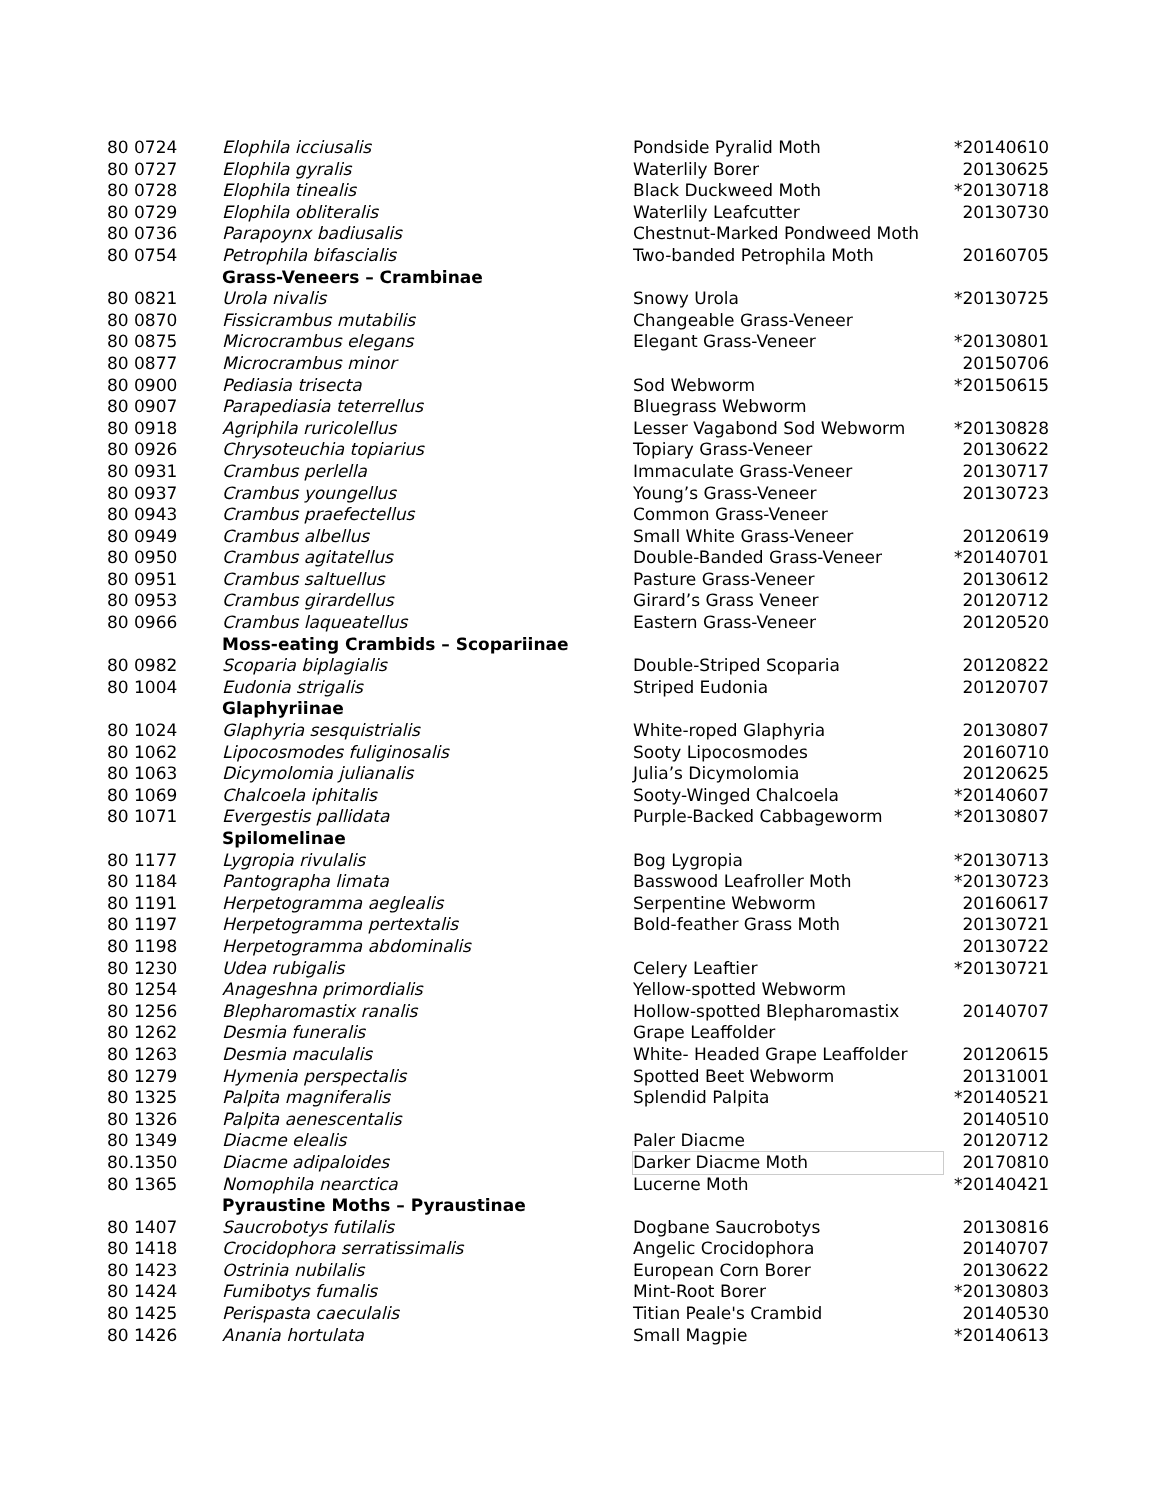| 80 0724 | Elophila icciusalis | Pondside Pyralid Moth | *20140610 |
| 80 0727 | Elophila gyralis | Waterlily Borer | 20130625 |
| 80 0728 | Elophila tinealis | Black Duckweed Moth | *20130718 |
| 80 0729 | Elophila obliteralis | Waterlily Leafcutter | 20130730 |
| 80 0736 | Parapoynx badiusalis | Chestnut-Marked Pondweed Moth | |
| 80 0754 | Petrophila bifascialis | Two-banded Petrophila Moth | 20160705 |
| | Grass-Veneers – Crambinae | | |
| 80 0821 | Urola nivalis | Snowy Urola | *20130725 |
| 80 0870 | Fissicrambus mutabilis | Changeable Grass-Veneer | |
| 80 0875 | Microcrambus elegans | Elegant Grass-Veneer | *20130801 |
| 80 0877 | Microcrambus minor | | 20150706 |
| 80 0900 | Pediasia trisecta | Sod Webworm | *20150615 |
| 80 0907 | Parapediasia teterrellus | Bluegrass Webworm | |
| 80 0918 | Agriphila ruricolellus | Lesser Vagabond Sod Webworm | *20130828 |
| 80 0926 | Chrysoteuchia topiarius | Topiary Grass-Veneer | 20130622 |
| 80 0931 | Crambus perlella | Immaculate Grass-Veneer | 20130717 |
| 80 0937 | Crambus youngellus | Young’s Grass-Veneer | 20130723 |
| 80 0943 | Crambus praefectellus | Common Grass-Veneer | |
| 80 0949 | Crambus albellus | Small White Grass-Veneer | 20120619 |
| 80 0950 | Crambus agitatellus | Double-Banded Grass-Veneer | *20140701 |
| 80 0951 | Crambus saltuellus | Pasture Grass-Veneer | 20130612 |
| 80 0953 | Crambus girardellus | Girard’s Grass Veneer | 20120712 |
| 80 0966 | Crambus laqueatellus | Eastern Grass-Veneer | 20120520 |
| | Moss-eating Crambids – Scopariinae | | |
| 80 0982 | Scoparia biplagialis | Double-Striped Scoparia | 20120822 |
| 80 1004 | Eudonia strigalis | Striped Eudonia | 20120707 |
| | Glaphyriinae | | |
| 80 1024 | Glaphyria sesquistrialis | White-roped Glaphyria | 20130807 |
| 80 1062 | Lipocosmodes fuliginosalis | Sooty Lipocosmodes | 20160710 |
| 80 1063 | Dicymolomia julianalis | Julia’s Dicymolomia | 20120625 |
| 80 1069 | Chalcoela iphitalis | Sooty-Winged Chalcoela | *20140607 |
| 80 1071 | Evergestis pallidata | Purple-Backed Cabbageworm | *20130807 |
| | Spilomelinae | | |
| 80 1177 | Lygropia rivulalis | Bog Lygropia | *20130713 |
| 80 1184 | Pantographa limata | Basswood Leafroller Moth | *20130723 |
| 80 1191 | Herpetogramma aeglealis | Serpentine Webworm | 20160617 |
| 80 1197 | Herpetogramma pertextalis | Bold-feather Grass Moth | 20130721 |
| 80 1198 | Herpetogramma abdominalis | | 20130722 |
| 80 1230 | Udea rubigalis | Celery Leaftier | *20130721 |
| 80 1254 | Anageshna primordialis | Yellow-spotted Webworm | |
| 80 1256 | Blepharomastix ranalis | Hollow-spotted Blepharomastix | 20140707 |
| 80 1262 | Desmia funeralis | Grape Leaffolder | |
| 80 1263 | Desmia maculalis | White- Headed Grape Leaffolder | 20120615 |
| 80 1279 | Hymenia perspectalis | Spotted Beet Webworm | 20131001 |
| 80 1325 | Palpita magniferalis | Splendid Palpita | *20140521 |
| 80 1326 | Palpita aenescentalis | | 20140510 |
| 80 1349 | Diacme elealis | Paler Diacme | 20120712 |
| 80.1350 | Diacme adipaloides | Darker Diacme Moth | 20170810 |
| 80 1365 | Nomophila nearctica | Lucerne Moth | *20140421 |
| | Pyraustine Moths – Pyraustinae | | |
| 80 1407 | Saucrobotys futilalis | Dogbane Saucrobotys | 20130816 |
| 80 1418 | Crocidophora serratissimalis | Angelic Crocidophora | 20140707 |
| 80 1423 | Ostrinia nubilalis | European Corn Borer | 20130622 |
| 80 1424 | Fumibotys fumalis | Mint-Root Borer | *20130803 |
| 80 1425 | Perispasta caeculalis | Titian Peale's Crambid | 20140530 |
| 80 1426 | Anania hortulata | Small Magpie | *20140613 |